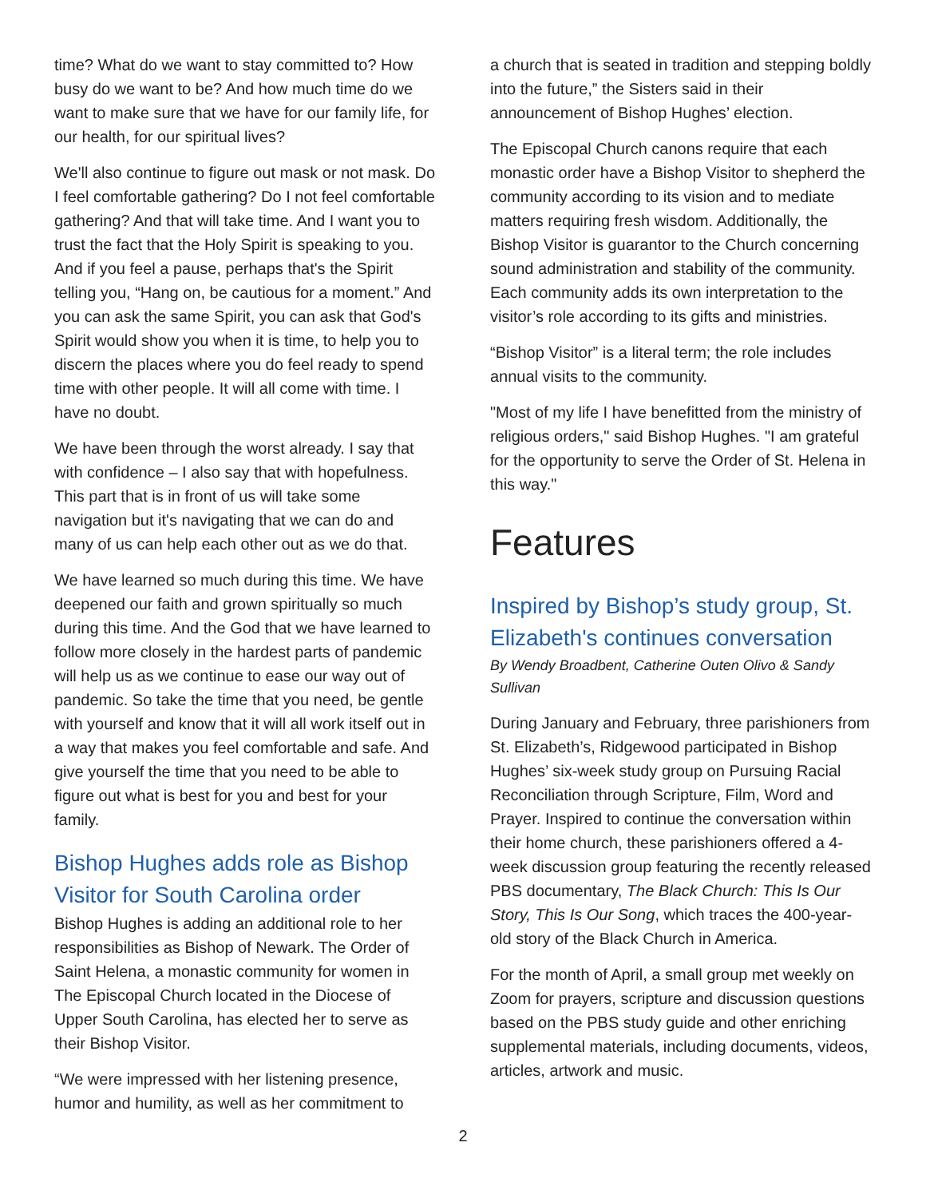time? What do we want to stay committed to? How busy do we want to be? And how much time do we want to make sure that we have for our family life, for our health, for our spiritual lives?
We'll also continue to figure out mask or not mask. Do I feel comfortable gathering? Do I not feel comfortable gathering? And that will take time. And I want you to trust the fact that the Holy Spirit is speaking to you. And if you feel a pause, perhaps that's the Spirit telling you, “Hang on, be cautious for a moment.” And you can ask the same Spirit, you can ask that God's Spirit would show you when it is time, to help you to discern the places where you do feel ready to spend time with other people. It will all come with time. I have no doubt.
We have been through the worst already. I say that with confidence – I also say that with hopefulness. This part that is in front of us will take some navigation but it's navigating that we can do and many of us can help each other out as we do that.
We have learned so much during this time. We have deepened our faith and grown spiritually so much during this time. And the God that we have learned to follow more closely in the hardest parts of pandemic will help us as we continue to ease our way out of pandemic. So take the time that you need, be gentle with yourself and know that it will all work itself out in a way that makes you feel comfortable and safe. And give yourself the time that you need to be able to figure out what is best for you and best for your family.
Bishop Hughes adds role as Bishop Visitor for South Carolina order
Bishop Hughes is adding an additional role to her responsibilities as Bishop of Newark. The Order of Saint Helena, a monastic community for women in The Episcopal Church located in the Diocese of Upper South Carolina, has elected her to serve as their Bishop Visitor.
“We were impressed with her listening presence, humor and humility, as well as her commitment to
a church that is seated in tradition and stepping boldly into the future,” the Sisters said in their announcement of Bishop Hughes’ election.
The Episcopal Church canons require that each monastic order have a Bishop Visitor to shepherd the community according to its vision and to mediate matters requiring fresh wisdom. Additionally, the Bishop Visitor is guarantor to the Church concerning sound administration and stability of the community. Each community adds its own interpretation to the visitor’s role according to its gifts and ministries.
“Bishop Visitor” is a literal term; the role includes annual visits to the community.
"Most of my life I have benefitted from the ministry of religious orders," said Bishop Hughes. "I am grateful for the opportunity to serve the Order of St. Helena in this way."
Features
Inspired by Bishop’s study group, St. Elizabeth's continues conversation
By Wendy Broadbent, Catherine Outen Olivo & Sandy Sullivan
During January and February, three parishioners from St. Elizabeth’s, Ridgewood participated in Bishop Hughes’ six-week study group on Pursuing Racial Reconciliation through Scripture, Film, Word and Prayer. Inspired to continue the conversation within their home church, these parishioners offered a 4-week discussion group featuring the recently released PBS documentary, The Black Church: This Is Our Story, This Is Our Song, which traces the 400-year-old story of the Black Church in America.
For the month of April, a small group met weekly on Zoom for prayers, scripture and discussion questions based on the PBS study guide and other enriching supplemental materials, including documents, videos, articles, artwork and music.
2